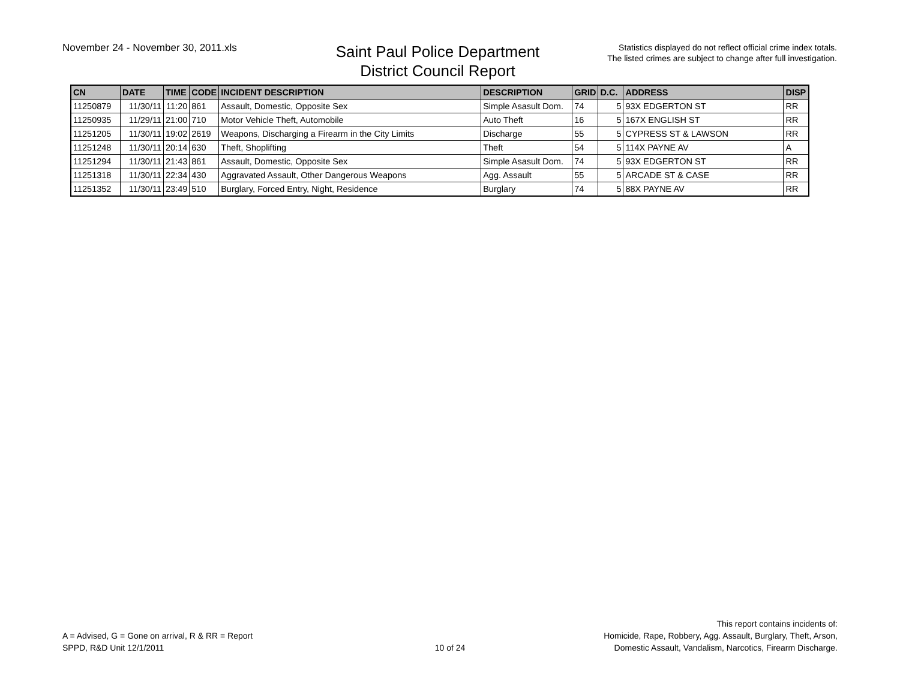November 24 - November 30, 2011.xls
Saint Paul Police Department
District Council Report
Statistics displayed do not reflect official crime index totals.
The listed crimes are subject to change after full investigation.
| CN | DATE | TIME | CODE | INCIDENT DESCRIPTION | DESCRIPTION | GRID | D.C. | ADDRESS | DISP |
| --- | --- | --- | --- | --- | --- | --- | --- | --- | --- |
| 11250879 | 11/30/11 | 11:20 | 861 | Assault, Domestic, Opposite Sex | Simple Asasult Dom. | 74 | 5 | 93X EDGERTON ST | RR |
| 11250935 | 11/29/11 | 21:00 | 710 | Motor Vehicle Theft, Automobile | Auto Theft | 16 | 5 | 167X ENGLISH ST | RR |
| 11251205 | 11/30/11 | 19:02 | 2619 | Weapons, Discharging a Firearm in the City Limits | Discharge | 55 | 5 | CYPRESS ST & LAWSON | RR |
| 11251248 | 11/30/11 | 20:14 | 630 | Theft, Shoplifting | Theft | 54 | 5 | 114X PAYNE AV | A |
| 11251294 | 11/30/11 | 21:43 | 861 | Assault, Domestic, Opposite Sex | Simple Asasult Dom. | 74 | 5 | 93X EDGERTON ST | RR |
| 11251318 | 11/30/11 | 22:34 | 430 | Aggravated Assault, Other Dangerous Weapons | Agg. Assault | 55 | 5 | ARCADE ST & CASE | RR |
| 11251352 | 11/30/11 | 23:49 | 510 | Burglary, Forced Entry, Night, Residence | Burglary | 74 | 5 | 88X PAYNE AV | RR |
A = Advised, G = Gone on arrival, R & RR = Report
SPPD, R&D Unit 12/1/2011
10 of 24
This report contains incidents of:
Homicide, Rape, Robbery, Agg. Assault, Burglary, Theft, Arson,
Domestic Assault, Vandalism, Narcotics, Firearm Discharge.